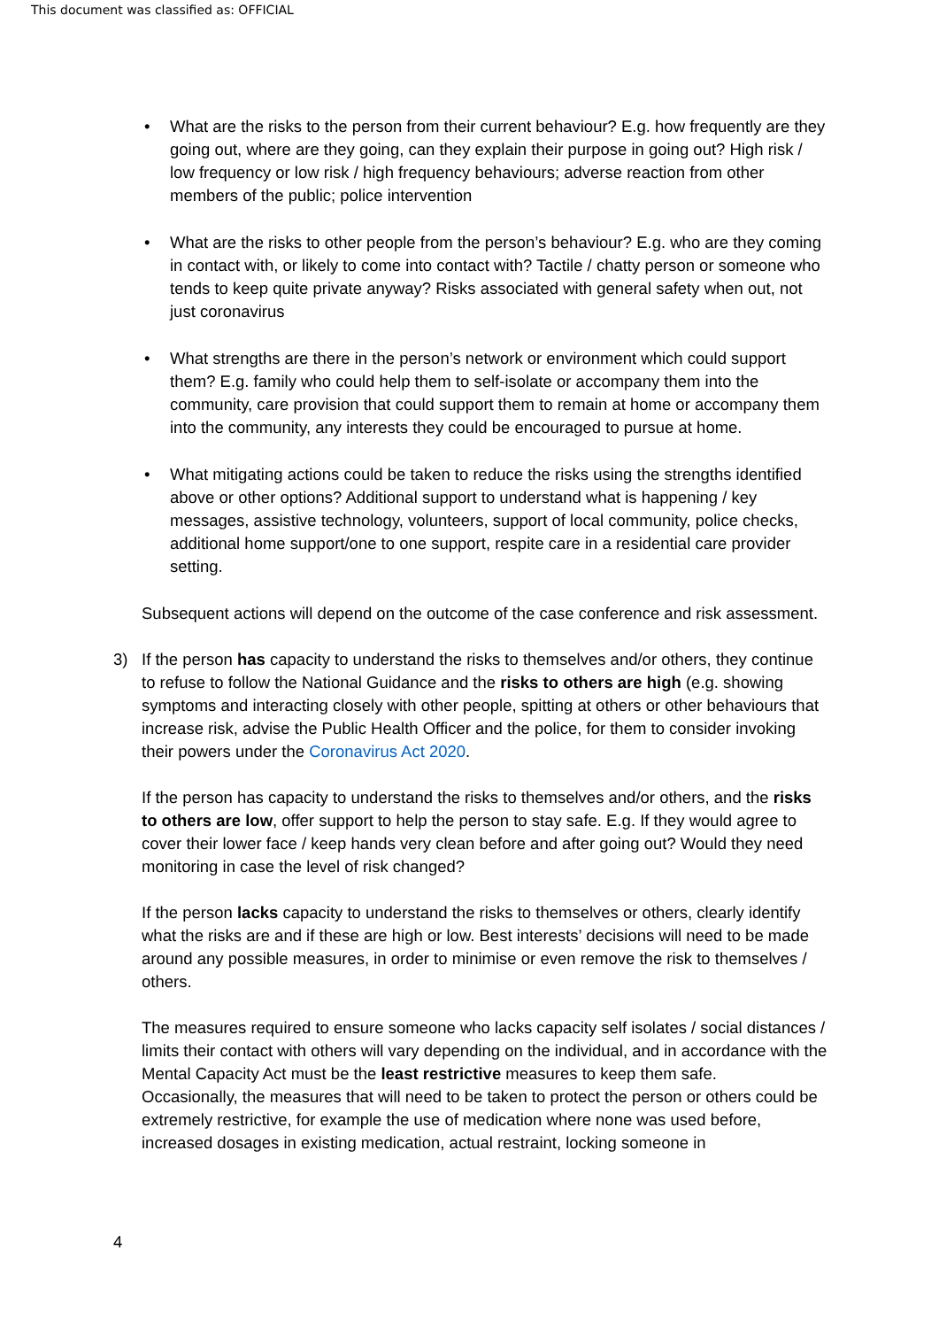This document was classified as: OFFICIAL
• What are the risks to the person from their current behaviour? E.g. how frequently are they going out, where are they going, can they explain their purpose in going out? High risk / low frequency or low risk / high frequency behaviours; adverse reaction from other members of the public; police intervention
• What are the risks to other people from the person’s behaviour? E.g. who are they coming in contact with, or likely to come into contact with? Tactile / chatty person or someone who tends to keep quite private anyway? Risks associated with general safety when out, not just coronavirus
• What strengths are there in the person’s network or environment which could support them? E.g. family who could help them to self-isolate or accompany them into the community, care provision that could support them to remain at home or accompany them into the community, any interests they could be encouraged to pursue at home.
• What mitigating actions could be taken to reduce the risks using the strengths identified above or other options? Additional support to understand what is happening / key messages, assistive technology, volunteers, support of local community, police checks, additional home support/one to one support, respite care in a residential care provider setting.
Subsequent actions will depend on the outcome of the case conference and risk assessment.
3) If the person has capacity to understand the risks to themselves and/or others, they continue to refuse to follow the National Guidance and the risks to others are high (e.g. showing symptoms and interacting closely with other people, spitting at others or other behaviours that increase risk, advise the Public Health Officer and the police, for them to consider invoking their powers under the Coronavirus Act 2020.
If the person has capacity to understand the risks to themselves and/or others, and the risks to others are low, offer support to help the person to stay safe. E.g. If they would agree to cover their lower face / keep hands very clean before and after going out? Would they need monitoring in case the level of risk changed?
If the person lacks capacity to understand the risks to themselves or others, clearly identify what the risks are and if these are high or low. Best interests’ decisions will need to be made around any possible measures, in order to minimise or even remove the risk to themselves / others.
The measures required to ensure someone who lacks capacity self isolates / social distances / limits their contact with others will vary depending on the individual, and in accordance with the Mental Capacity Act must be the least restrictive measures to keep them safe.
Occasionally, the measures that will need to be taken to protect the person or others could be extremely restrictive, for example the use of medication where none was used before, increased dosages in existing medication, actual restraint, locking someone in
4